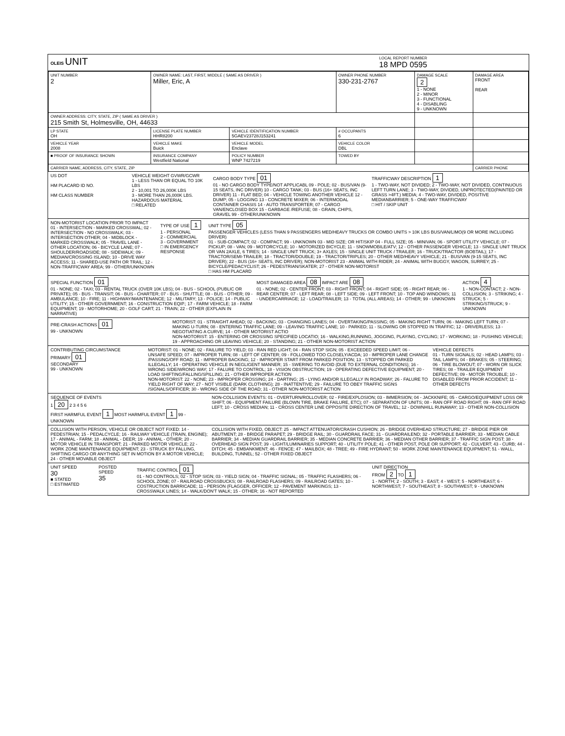OLEIS UNIT
LOCAL REPORT NUMBER
18 MPD 0595
| UNIT NUMBER 2 | OWNER NAME: LAST, FIRST, MIDDLE ( SAME AS DRIVER ) Miller, Eric, A | | OWNER PHONE NUMBER 330-231-2767 | DAMAGE SCALE 2 1 - NONE 2 - MINOR 3 - FUNCTIONAL 4 - DISABLING 9 - UNKNOWN | DAMAGE AREA FRONT REAR |
| OWNER ADDRESS: CITY, STATE, ZIP ( SAME AS DRIVER ) 215 Smith St, Holmesville, OH, 44633 | | | | | |
| LP STATE OH | LICENSE PLATE NUMBER HHR8200 | VEHICLE IDENTIFICATION NUMBER 5GAEV23728J153241 | # OCCUPANTS 6 | | |
| VEHICLE YEAR 2008 | VEHICLE MAKE Buick | VEHICLE MODEL Enclave | VEHICLE COLOR DBL | | |
| ■ PROOF OF INSURANCE SHOWN | INSURANCE COMPANY Westfield National | POLICY NUMBER WNP 7427219 | TOWED BY | | |
| CARRIER NAME, ADDRESS, CITY, STATE, ZIP | | | | | CARRIER PHONE |
US DOT
HM PLACARD ID NO.
HM CLASS NUMBER
VEHICLE WEIGHT GVWR/GCWR
1 - LESS THAN OR EQUAL TO 10K LBS
2 - 10,001 TO 26,000K LBS
3 - MORE THAN 26,000K LBS.
HAZARDOUS MATERIAL
□ RELATED
CARGO BODY TYPE 01
01 - NO CARGO BODY TYPE/NOT APPLICABL 09 - POLE; 02 - BUS/VAN (9-15 SEATS, INC DRIVER) 10 - CARGO TANK; 03 - BUS (16+ SEATS, INC DRIVER) 11 - FLAT BED; 04 - VEHICLE TOWING ANOTHER VEHICLE 12 - DUMP; 05 - LOGGING 13 - CONCRETE MIXER; 06 - INTERMODAL CONTAINER CHASIS 14 - AUTO TRANSPORTER; 07 - CARGO VAN/ENCLOSED BOX 15 - GARBAGE /REFUSE; 08 - GRAIN, CHIPS, GRAVEL 99 - OTHER/UNKNOWN
TRAFFICWAY DESCRIPTION 1
1 - TWO-WAY, NOT DIVIDED; 2 - TWO-WAY, NOT DIVIDED, CONTINUOUS LEFT TURN LANE; 3 - TWO-WAY, DIVIDED, UNPROTECTED(PAINTED OR GRASS >4FT.) MEDIA; 4 - TWO-WAY, DIVIDED, POSITIVE MEDIANBARRIER; 5 - ONE-WAY TRAFFICWAY
□ HIT / SKIP UNIT
NON-MOTORIST LOCATION PRIOR TO IMPACT
01 - INTERSECTION - MARKED CROSSWAL; 02 - INTERSECTION - NO CROSSWALK; 03 - INTERSECTION OTHER; 04 - MIDBLOCK - MARKED CROSSWALK; 05 - TRAVEL LANE - OTHER LOCATION; 06 - BICYCLE LANE; 07 - SHOULDER/ROADSIDE; 08 - SIDEWALK; 09 - MEDIAN/CROSSING ISLAND; 10 - DRIVE WAY ACCESS; 11 - SHARED-USE PATH OR TRAIL; 12 - NON-TRAFFICWAY AREA; 99 - OTHER/UNKNOWN
TYPE OF USE 1
1 - PERSONAL
2 - COMMERCIAL
3 - GOVERNMENT
□ IN EMERGENCY RESPONSE
UNIT TYPE 05
PASSENGER VEHICLES (LESS THAN 9 PASSENGERS MED/HEAVY TRUCKS OR COMBO UNITS > 10K LBS BUS/VAN/LIMO(9 OR MORE INCLUDING DRIVER)
01 - SUB-COMPACT; 02 - COMPACT; 99 - UNKNOWN 03 - MID SIZE; OR HIT/SKIP 04 - FULL SIZE; 05 - MINIVAN; 06 - SPORT UTILITY VEHICLE; 07 - PICKUP; 08 - VAN; 09 - MOTORCYCLE; 10 - MOTORIZED BICYCLE; 11 - SNOWMOBILE/ATV; 12 - OTHER PASSENGER VEHICLE; 13 - SINGLE UNIT TRUCK OR VAN 2AXLE, 6 TIRES; 14 - SINGLE UNIT TRUCK; 3+ AXLES; 15 - SINGLE UNIT TRUCK / TRAILER; 16 - TRUCK/TRACTOR (BOBTAIL); 17 - TRACTOR/SEMI-TRAILER; 18 - TRACTOR/DOUBLE; 19 - TRACTOR/TRIPLES; 20 - OTHER MED/HEAVY VEHICLE; 21 - BUS/VAN (9-15 SEATS, INC DRIVER); 22 - BUS (16+ SEATS, INC DRIVER); NON-MOTORIST 23 - ANIMAL WITH RIDER; 24 - ANIMAL WITH BUGGY, WAGON, SURREY; 25 - BICYCLE/PEDACYCLIST; 26 - PEDESTRIAN/SKATER; 27 - OTHER NON-MOTORIST
□ HAS HM PLACARD
SPECIAL FUNCTION 01
01 - NONE; 02 - TAXI; 03 - RENTAL TRUCK (OVER 10K LBS); 04 - BUS - SCHOOL (PUBLIC OR PRIVATE); 05 - BUS - TRANSIT; 06 - BUS - CHARTER; 07 - BUS - SHUTTLE; 08 - BUS - OTHER; 09 - AMBULANCE; 10 - FIRE; 11 - HIGHWAY/MAINTENANCE; 12 - MILITARY; 13 - POLICE; 14 - PUBLIC UTILITY; 15 - OTHER GOVERNMENT; 16 - CONSTRUCTION EQIP.; 17 - FARM VEHICLE; 18 - FARM EQUIPMENT; 19 - MOTORHOME; 20 - GOLF CART; 21 - TRAIN; 22 - OTHER (EXPLAIN IN NARRATIVE)
MOST DAMAGED AREA 08 IMPACT ARE 08
01 - NONE; 02 - CENTER FRONT; 03 - RIGHT FRONT; 04 - RIGHT SIDE; 05 - RIGHT REAR; 06 - REAR CENTER; 07 - LEFT REAR; 08 - LEFT SIDE; 09 - LEFT FRONT; 10 - TOP AND WINDOWS; 11 - UNDERCARRIAGE; 12 - LOAD/TRAILER; 13 - TOTAL (ALL AREAS); 14 - OTHER; 99 - UNKNOWN
ACTION 4
1 - NON-CONTACT; 2 - NON-COLLISION; 3 - STRIKING; 4 - STRUCK; 5 - STRIKING/STRUCK; 9 - UNKNOWN
PRE-CRASH ACTIONS 01
99 - UNKNOWN
MOTORIST: 01 - STRAIGHT AHEAD; 02 - BACKING; 03 - CHANGING LANES; 04 - OVERTAKING/PASSING; 05 - MAKING RIGHT TURN; 06 - MAKING LEFT TURN; 07 - MAKING U-TURN; 08 - ENTERING TRAFFIC LANE; 09 - LEAVING TRAFFIC LANE; 10 - PARKED; 11 - SLOWING OR STOPPED IN TRAFFIC; 12 - DRIVERLESS; 13 - NEGOTIATING A CURVE; 14 - OTHER MOTORIST ACTIO
NON-MOTORIST: 15 - ENTERING OR CROSSING SPECIFIED LOCATIO; 16 - WALKING,RUNNING, JOGGING, PLAYING, CYCLING; 17 - WORKING; 18 - PUSHING VEHICLE; 19 - APPROACHING OR LEAVING VEHICLE; 20 - STANDING; 21 - OTHER NON-MOTORIST ACTION
CONTRIBUTING CIRCUMSTANCE
PRIMARY 01
SECONDARY
99 - UNKNOWN
MOTORIST: 01 - NONE; 02 - FAILURE TO YIELD; 03 - RAN RED LIGHT; 04 - RAN STOP SIGN; 05 - EXCEEDED SPEED LIMIT; 06 - UNSAFE SPEED; 07 - IMPROPER TURN; 08 - LEFT OF CENTER; 09 - FOLLOWED TOO CLOSELY/ACDA; 10 - IMPROPER LANE CHANGE /PASSING/OFF ROAD; 11 - IMPROPER BACKING; 12 - IMPROPER START FROM PARKED POSITION; 13 - STOPPED OR PARKED ILLEGALLY; 14 - OPERATING VEHICLE IN NEGLIGENT MANNER; 15 - SWERING TO AVOID (DUE TO EXTERNAL CONDITIONS); 16 - WRONG SIDE/WRONG WAY; 17 - FALURE TO CONTROL; 18 - VISION OBSTRUCTION; 19 - OPERATING DEFECTIVE EQUIPMENT; 20 - LOAD SHIFTING/FALLING/SPILLING; 21 - OTHER IMPROPER ACTION
NON-MOTORIST: 22 - NONE; 23 - IMPROPER CROSSING; 24 - DARTING; 25 - LYING AND/OR ILLEGALLY IN ROADWAY; 26 - FALURE TO YIELD RIGHT OF WAY; 27 - NOT VISIBLE (DARK CLOTHING); 28 - INATTENTIVE; 29 - FAILURE TO OBEY TRAFFIC SIGNS /SIGNALS/OFFICER; 30 - WRONG SIDE OF THE ROAD; 31 - OTHER NON-MOTORIST ACTION
VEHICLE DEFECTS
01 - TURN SIGNALS; 02 - HEAD LAMPS; 03 - TAIL LAMPS; 04 - BRAKES; 05 - STEERING; 06 - TIRE BLOWOUT; 07 - WORN OR SLICK TIRES; 08 - TRAILER EQUIPMENT DEFECTIVE; 09 - MOTOR TROUBLE; 10 - DISABLED FROM PRIOR ACCIDENT; 11 - OTHER DEFECTS
SEQUENCE OF EVENTS
1 20 2 3 4 5 6
FIRST HARMFUL EVENT 1 MOST HARMFUL EVENT 1 99 - UNKNOWN
NON-COLLISION EVENTS: 01 - OVERTURN/ROLLOVER; 02 - FIRE/EXPLOSION; 03 - IMMERSION; 04 - JACKKNIFE; 05 - CARGO/EQUIPMENT LOSS OR SHIFT; 06 - EQUIPMENT FAILURE (BLOWN TIRE, BRAKE FAILURE, ETC); 07 - SEPARATION OF UNITS; 08 - RAN OFF ROAD RIGHT; 09 - RAN OFF ROAD LEFT; 10 - CROSS MEDIAN; 11 - CROSS CENTER LINE OPPOSITE DIRECTION OF TRAVEL; 12 - DOWNHILL RUNAWAY; 13 - OTHER NON-COLLISION
COLLISION WITH PERSON, VEHICLE OR OBJECT NOT FIXED: 14 - PEDESTRIAN; 15 - PEDALCYCLE; 16 - RAILWAY VEHICLE (TRAIN, ENGINE); 17 - ANIMAL - FARM; 18 - ANIMAL - DEER; 19 - ANIMAL - OTHER; 20 - MOTOR VEHICLE IN TRANSPORT; 21 - PARKED MOTOR VEHICLE; 22 - WORK ZONE MAINTENANCE EQUIPMENT; 23 - STRUCK BY FALLING, SHIFTING CARGO OR ANYTHING SET IN MOTION BY A MOTOR VEHICLE; 24 - OTHER MOVABLE OBJECT
COLLISION WITH FIXED, OBJECT: 25 - IMPACT ATTENUATOR/CRASH CUSHION; 26 - BRIDGE OVERHEAD STRUCTURE; 27 - BRIDGE PIER OR ABUTMENT; 28 - BRIDGE PARAPET; 29 - BRIDGE RAIL; 30 - GUARDRAIL FACE; 31 - GUARDRAILEND; 32 - PORTABLE BARRIER; 33 - MEDIAN CABLE BARRIER; 34 - MEDIAN GUARDRAIL BARRIER; 35 - MEDIAN CONCRETE BARRIER; 36 - MEDIAN OTHER BARRIER; 37 - TRAFFIC SIGN POST; 38 - OVERHEAD SIGN POST; 39 - LIGHT/LUMINARIES SUPPORT; 40 - UTILITY POLE; 41 - OTHER POST, POLE OR SUPPORT; 42 - CULVERT; 43 - CURB; 44 - DITCH; 45 - EMBANKMENT; 46 - FENCE; 47 - MAILBOX; 48 - TREE; 49 - FIRE HYDRANT; 50 - WORK ZONE MAINTENANCE EQUIPMENT; 51 - WALL, BUILDING, TUNNEL; 52 - OTHER FIXED OBJECT
UNIT SPEED
30
■ STATED
□ ESTIMATED
POSTED SPEED
35
TRAFFIC CONTROL 01
01 - NO CONTROLS; 02 - STOP SIGN; 03 - YIELD SIGN; 04 - TRAFFIC SIGNAL; 05 - TRAFFIC FLASHERS; 06 - SCHOOL ZONE; 07 - RAILROAD CROSSBUCKS; 08 - RAILROAD FLASHERS; 09 - RAILROAD GATES; 10 - COSTRUCTION BARRICADE; 11 - PERSON (FLAGGER, OFFICER; 12 - PAVEMENT MARKINGS; 13 - CROSSWALK LINES; 14 - WALK/DON'T WALK; 15 - OTHER; 16 - NOT REPORTED
UNIT DIRECTION
FROM 2 TO 1
1 - NORTH; 2 - SOUTH; 3 - EAST; 4 - WEST; 5 - NORTHEAST; 6 - NORTHWEST; 7 - SOUTHEAST; 8 - SOUTHWEST; 9 - UNKNOWN